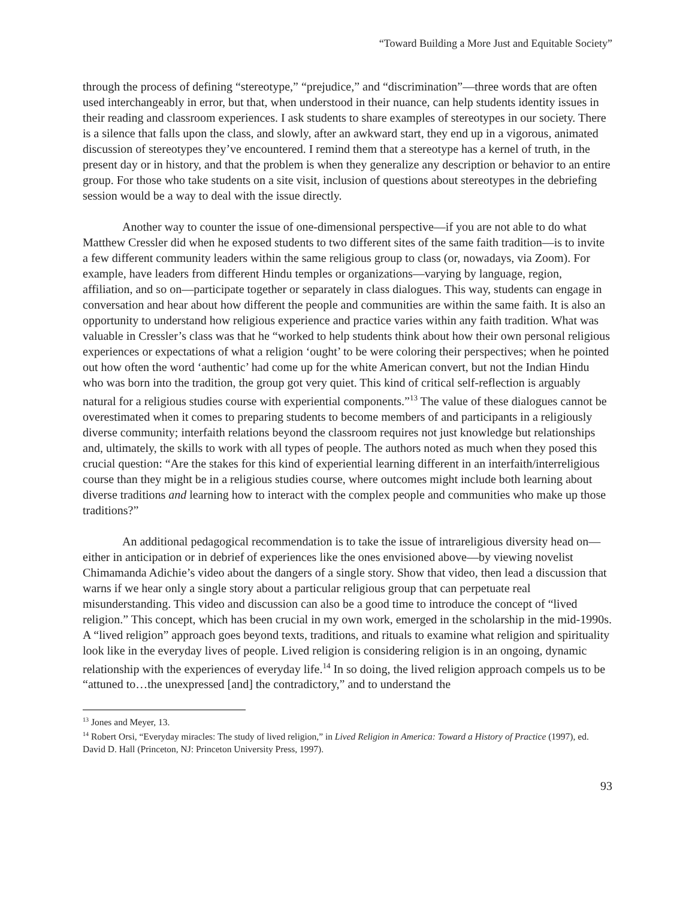“Toward Building a More Just and Equitable Society”
through the process of defining “stereotype,” “prejudice,” and “discrimination”—three words that are often used interchangeably in error, but that, when understood in their nuance, can help students identity issues in their reading and classroom experiences. I ask students to share examples of stereotypes in our society. There is a silence that falls upon the class, and slowly, after an awkward start, they end up in a vigorous, animated discussion of stereotypes they’ve encountered. I remind them that a stereotype has a kernel of truth, in the present day or in history, and that the problem is when they generalize any description or behavior to an entire group. For those who take students on a site visit, inclusion of questions about stereotypes in the debriefing session would be a way to deal with the issue directly.
Another way to counter the issue of one-dimensional perspective—if you are not able to do what Matthew Cressler did when he exposed students to two different sites of the same faith tradition—is to invite a few different community leaders within the same religious group to class (or, nowadays, via Zoom). For example, have leaders from different Hindu temples or organizations—varying by language, region, affiliation, and so on—participate together or separately in class dialogues. This way, students can engage in conversation and hear about how different the people and communities are within the same faith. It is also an opportunity to understand how religious experience and practice varies within any faith tradition. What was valuable in Cressler’s class was that he “worked to help students think about how their own personal religious experiences or expectations of what a religion ‘ought’ to be were coloring their perspectives; when he pointed out how often the word ‘authentic’ had come up for the white American convert, but not the Indian Hindu who was born into the tradition, the group got very quiet. This kind of critical self-reflection is arguably natural for a religious studies course with experiential components.”<sup>13</sup> The value of these dialogues cannot be overestimated when it comes to preparing students to become members of and participants in a religiously diverse community; interfaith relations beyond the classroom requires not just knowledge but relationships and, ultimately, the skills to work with all types of people. The authors noted as much when they posed this crucial question: “Are the stakes for this kind of experiential learning different in an interfaith/interreligious course than they might be in a religious studies course, where outcomes might include both learning about diverse traditions and learning how to interact with the complex people and communities who make up those traditions?”
An additional pedagogical recommendation is to take the issue of intrareligious diversity head on—either in anticipation or in debrief of experiences like the ones envisioned above—by viewing novelist Chimamanda Adichie’s video about the dangers of a single story. Show that video, then lead a discussion that warns if we hear only a single story about a particular religious group that can perpetuate real misunderstanding. This video and discussion can also be a good time to introduce the concept of “lived religion.” This concept, which has been crucial in my own work, emerged in the scholarship in the mid-1990s. A “lived religion” approach goes beyond texts, traditions, and rituals to examine what religion and spirituality look like in the everyday lives of people. Lived religion is considering religion is in an ongoing, dynamic relationship with the experiences of everyday life.<sup>14</sup> In so doing, the lived religion approach compels us to be “attuned to…the unexpressed [and] the contradictory,” and to understand the
<sup>13</sup> Jones and Meyer, 13.
<sup>14</sup> Robert Orsi, “Everyday miracles: The study of lived religion,” in Lived Religion in America: Toward a History of Practice (1997), ed. David D. Hall (Princeton, NJ: Princeton University Press, 1997).
93